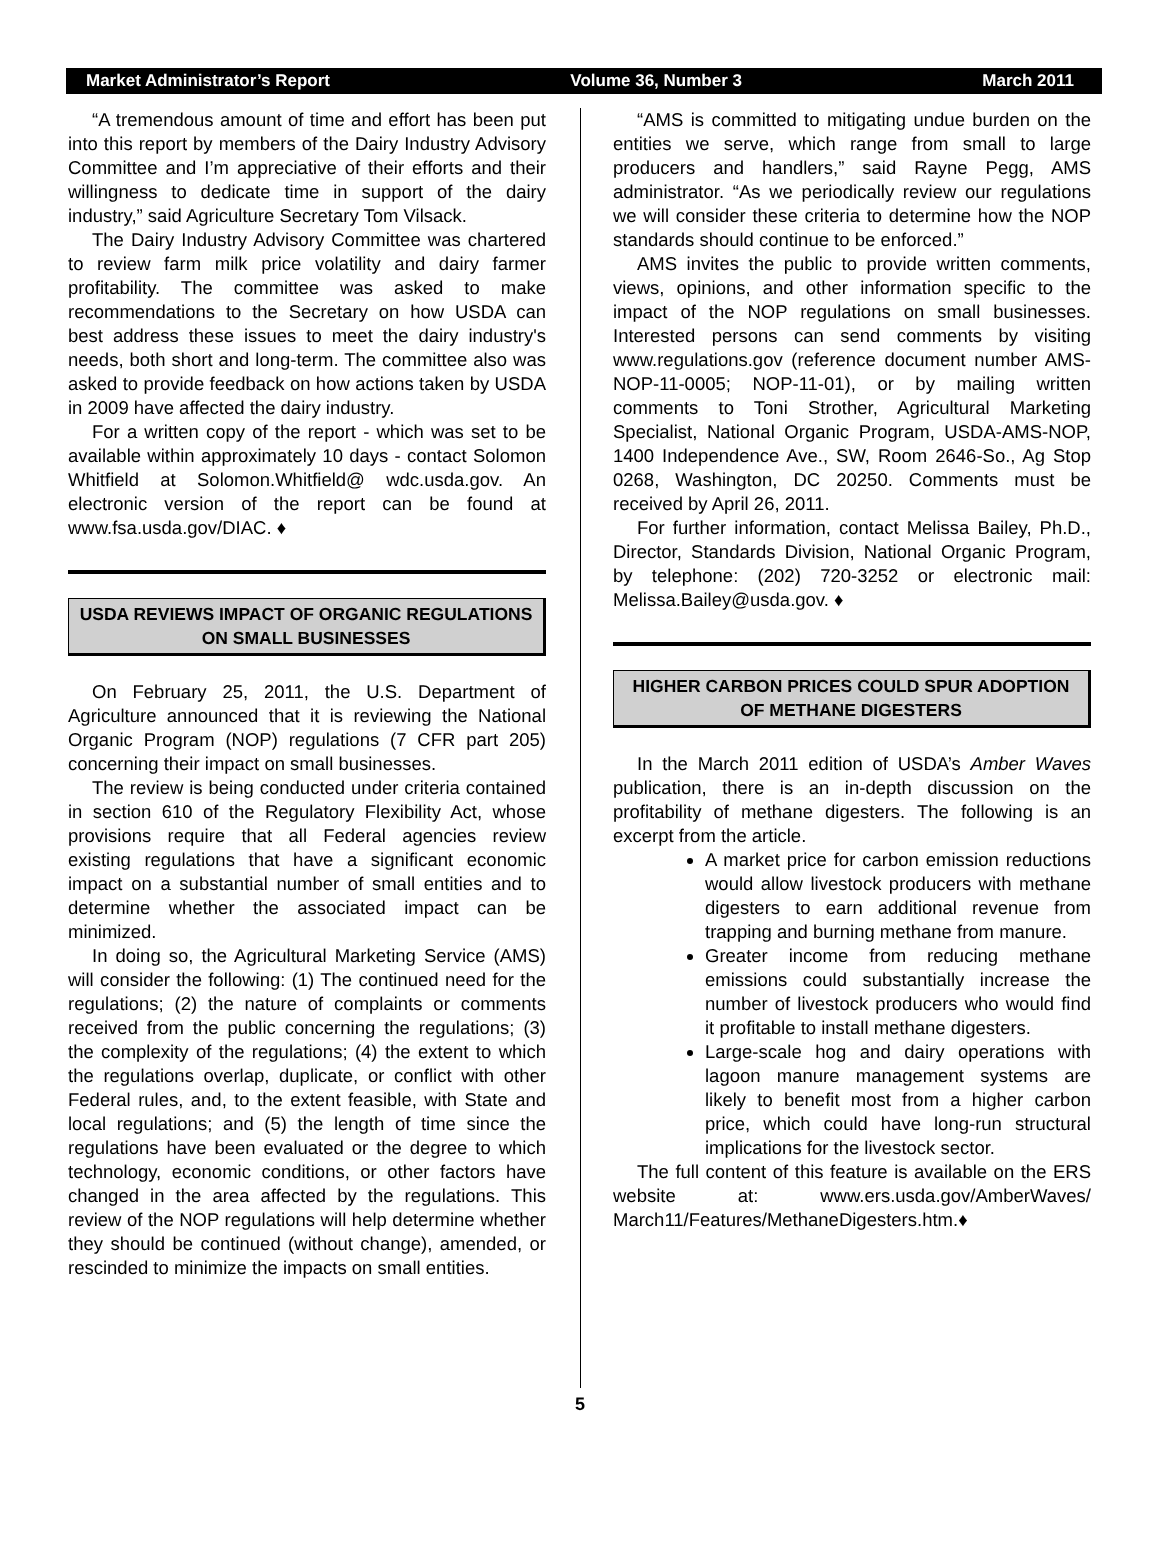Market Administrator’s Report Volume 36, Number 3 March 2011
“A tremendous amount of time and effort has been put into this report by members of the Dairy Industry Advisory Committee and I’m appreciative of their efforts and their willingness to dedicate time in support of the dairy industry,” said Agriculture Secretary Tom Vilsack.
The Dairy Industry Advisory Committee was chartered to review farm milk price volatility and dairy farmer profitability. The committee was asked to make recommendations to the Secretary on how USDA can best address these issues to meet the dairy industry's needs, both short and long-term. The committee also was asked to provide feedback on how actions taken by USDA in 2009 have affected the dairy industry.
For a written copy of the report - which was set to be available within approximately 10 days - contact Solomon Whitfield at Solomon.Whitfield@ wdc.usda.gov. An electronic version of the report can be found at www.fsa.usda.gov/DIAC. ♦
USDA REVIEWS IMPACT OF ORGANIC REGULATIONS ON SMALL BUSINESSES
On February 25, 2011, the U.S. Department of Agriculture announced that it is reviewing the National Organic Program (NOP) regulations (7 CFR part 205) concerning their impact on small businesses.
The review is being conducted under criteria contained in section 610 of the Regulatory Flexibility Act, whose provisions require that all Federal agencies review existing regulations that have a significant economic impact on a substantial number of small entities and to determine whether the associated impact can be minimized.
In doing so, the Agricultural Marketing Service (AMS) will consider the following: (1) The continued need for the regulations; (2) the nature of complaints or comments received from the public concerning the regulations; (3) the complexity of the regulations; (4) the extent to which the regulations overlap, duplicate, or conflict with other Federal rules, and, to the extent feasible, with State and local regulations; and (5) the length of time since the regulations have been evaluated or the degree to which technology, economic conditions, or other factors have changed in the area affected by the regulations. This review of the NOP regulations will help determine whether they should be continued (without change), amended, or rescinded to minimize the impacts on small entities.
“AMS is committed to mitigating undue burden on the entities we serve, which range from small to large producers and handlers,” said Rayne Pegg, AMS administrator. “As we periodically review our regulations we will consider these criteria to determine how the NOP standards should continue to be enforced.”
AMS invites the public to provide written comments, views, opinions, and other information specific to the impact of the NOP regulations on small businesses. Interested persons can send comments by visiting www.regulations.gov (reference document number AMS-NOP-11-0005; NOP-11-01), or by mailing written comments to Toni Strother, Agricultural Marketing Specialist, National Organic Program, USDA-AMS-NOP, 1400 Independence Ave., SW, Room 2646-So., Ag Stop 0268, Washington, DC 20250. Comments must be received by April 26, 2011.
For further information, contact Melissa Bailey, Ph.D., Director, Standards Division, National Organic Program, by telephone: (202) 720-3252 or electronic mail: Melissa.Bailey@usda.gov. ♦
HIGHER CARBON PRICES COULD SPUR ADOPTION OF METHANE DIGESTERS
In the March 2011 edition of USDA’s Amber Waves publication, there is an in-depth discussion on the profitability of methane digesters. The following is an excerpt from the article.
A market price for carbon emission reductions would allow livestock producers with methane digesters to earn additional revenue from trapping and burning methane from manure.
Greater income from reducing methane emissions could substantially increase the number of livestock producers who would find it profitable to install methane digesters.
Large-scale hog and dairy operations with lagoon manure management systems are likely to benefit most from a higher carbon price, which could have long-run structural implications for the livestock sector.
The full content of this feature is available on the ERS website at: www.ers.usda.gov/AmberWaves/ March11/Features/MethaneDigesters.htm.♦
5